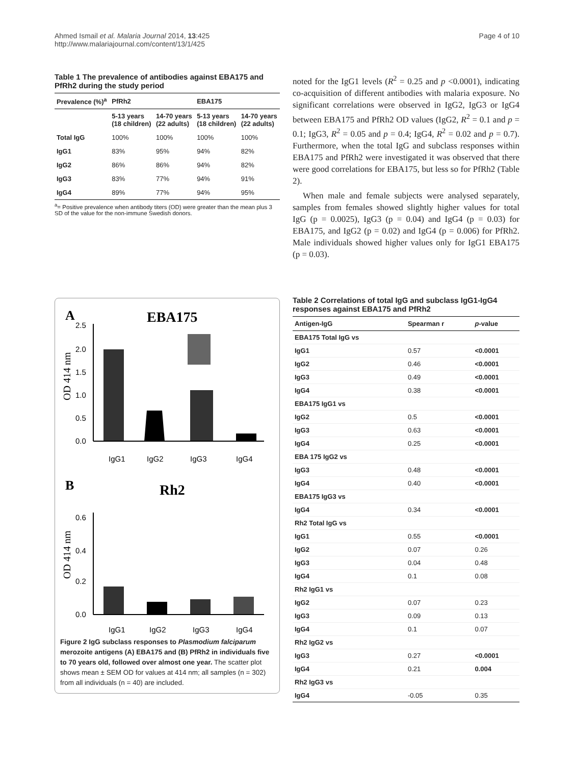Ahmed Ismail et al. Malaria Journal 2014, 13:425
http://www.malariajournal.com/content/13/1/425
Page 4 of 10
Table 1 The prevalence of antibodies against EBA175 and PfRh2 during the study period
| Prevalence (%)<sup>a</sup> | PfRh2 | | EBA175 | |
| --- | --- | --- | --- | --- |
| | 5-13 years (18 children) | 14-70 years (22 adults) | 5-13 years (18 children) | 14-70 years (22 adults) |
| Total IgG | 100% | 100% | 100% | 100% |
| IgG1 | 83% | 95% | 94% | 82% |
| IgG2 | 86% | 86% | 94% | 82% |
| IgG3 | 83% | 77% | 94% | 91% |
| IgG4 | 89% | 77% | 94% | 95% |
<sup>a</sup>= Positive prevalence when antibody titers (OD) were greater than the mean plus 3 SD of the value for the non-immune Swedish donors.
A
EBA175
2.5
2.0
1.5
1.0
0.5
0.0
OD 414 nm
IgG1
IgG2
IgG3
IgG4
B
Rh2
0.6
0.4
0.2
0.0
OD 414 nm
IgG1
IgG2
IgG3
IgG4
Figure 2 IgG subclass responses to Plasmodium falciparum merozoite antigens (A) EBA175 and (B) PfRh2 in individuals five to 70 years old, followed over almost one year. The scatter plot shows mean ± SEM OD for values at 414 nm; all samples (n = 302) from all individuals (n = 40) are included.
noted for the IgG1 levels (R<sup>2</sup> = 0.25 and p <0.0001), indicating co-acquisition of different antibodies with malaria exposure. No significant correlations were observed in IgG2, IgG3 or IgG4 between EBA175 and PfRh2 OD values (IgG2, R<sup>2</sup> = 0.1 and p = 0.1; IgG3, R<sup>2</sup> = 0.05 and p = 0.4; IgG4, R<sup>2</sup> = 0.02 and p = 0.7). Furthermore, when the total IgG and subclass responses within EBA175 and PfRh2 were investigated it was observed that there were good correlations for EBA175, but less so for PfRh2 (Table 2).
When male and female subjects were analysed separately, samples from females showed slightly higher values for total IgG (p = 0.0025), IgG3 (p = 0.04) and IgG4 (p = 0.03) for EBA175, and IgG2 (p = 0.02) and IgG4 (p = 0.006) for PfRh2. Male individuals showed higher values only for IgG1 EBA175 (p = 0.03).
Table 2 Correlations of total IgG and subclass IgG1-IgG4 responses against EBA175 and PfRh2
| Antigen-IgG | Spearman r | p -value |
| --- | --- | --- |
| EBA175 Total IgG vs | | |
| IgG1 | 0.57 | <0.0001 |
| IgG2 | 0.46 | <0.0001 |
| IgG3 | 0.49 | <0.0001 |
| IgG4 | 0.38 | <0.0001 |
| EBA175 IgG1 vs | | |
| IgG2 | 0.5 | <0.0001 |
| IgG3 | 0.63 | <0.0001 |
| IgG4 | 0.25 | <0.0001 |
| EBA 175 IgG2 vs | | |
| IgG3 | 0.48 | <0.0001 |
| IgG4 | 0.40 | <0.0001 |
| EBA175 IgG3 vs | | |
| IgG4 | 0.34 | <0.0001 |
| Rh2 Total IgG vs | | |
| IgG1 | 0.55 | <0.0001 |
| IgG2 | 0.07 | 0.26 |
| IgG3 | 0.04 | 0.48 |
| IgG4 | 0.1 | 0.08 |
| Rh2 IgG1 vs | | |
| IgG2 | 0.07 | 0.23 |
| IgG3 | 0.09 | 0.13 |
| IgG4 | 0.1 | 0.07 |
| Rh2 IgG2 vs | | |
| IgG3 | 0.27 | <0.0001 |
| IgG4 | 0.21 | 0.004 |
| Rh2 IgG3 vs | | |
| IgG4 | -0.05 | 0.35 |